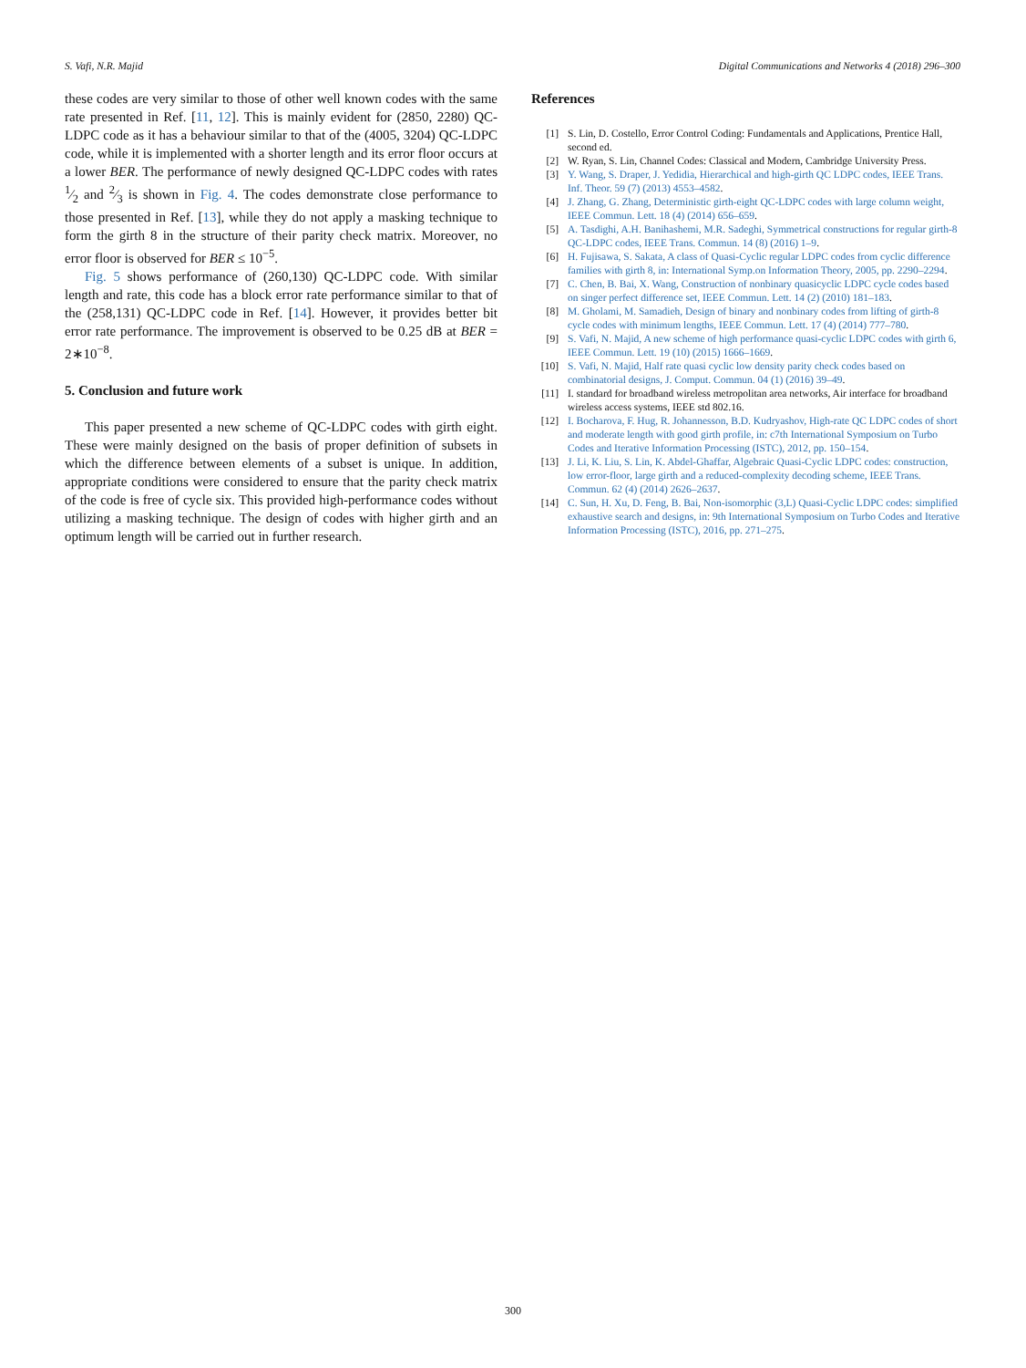S. Vafi, N.R. Majid Digital Communications and Networks 4 (2018) 296–300
these codes are very similar to those of other well known codes with the same rate presented in Ref. [11, 12]. This is mainly evident for (2850, 2280) QC-LDPC code as it has a behaviour similar to that of the (4005, 3204) QC-LDPC code, while it is implemented with a shorter length and its error floor occurs at a lower BER. The performance of newly designed QC-LDPC codes with rates 1⁄2 and 2⁄3 is shown in Fig. 4. The codes demonstrate close performance to those presented in Ref. [13], while they do not apply a masking technique to form the girth 8 in the structure of their parity check matrix. Moreover, no error floor is observed for BER ≤ 10<sup>−5</sup>.
Fig. 5 shows performance of (260,130) QC-LDPC code. With similar length and rate, this code has a block error rate performance similar to that of the (258,131) QC-LDPC code in Ref. [14]. However, it provides better bit error rate performance. The improvement is observed to be 0.25 dB at BER = 2∗10<sup>−8</sup>.
5. Conclusion and future work
This paper presented a new scheme of QC-LDPC codes with girth eight. These were mainly designed on the basis of proper definition of subsets in which the difference between elements of a subset is unique. In addition, appropriate conditions were considered to ensure that the parity check matrix of the code is free of cycle six. This provided high-performance codes without utilizing a masking technique. The design of codes with higher girth and an optimum length will be carried out in further research.
References
[1] S. Lin, D. Costello, Error Control Coding: Fundamentals and Applications, Prentice Hall, second ed.
[2] W. Ryan, S. Lin, Channel Codes: Classical and Modern, Cambridge University Press.
[3] Y. Wang, S. Draper, J. Yedidia, Hierarchical and high-girth QC LDPC codes, IEEE Trans. Inf. Theor. 59 (7) (2013) 4553–4582.
[4] J. Zhang, G. Zhang, Deterministic girth-eight QC-LDPC codes with large column weight, IEEE Commun. Lett. 18 (4) (2014) 656–659.
[5] A. Tasdighi, A.H. Banihashemi, M.R. Sadeghi, Symmetrical constructions for regular girth-8 QC-LDPC codes, IEEE Trans. Commun. 14 (8) (2016) 1–9.
[6] H. Fujisawa, S. Sakata, A class of Quasi-Cyclic regular LDPC codes from cyclic difference families with girth 8, in: International Symp.on Information Theory, 2005, pp. 2290–2294.
[7] C. Chen, B. Bai, X. Wang, Construction of nonbinary quasicyclic LDPC cycle codes based on singer perfect difference set, IEEE Commun. Lett. 14 (2) (2010) 181–183.
[8] M. Gholami, M. Samadieh, Design of binary and nonbinary codes from lifting of girth-8 cycle codes with minimum lengths, IEEE Commun. Lett. 17 (4) (2014) 777–780.
[9] S. Vafi, N. Majid, A new scheme of high performance quasi-cyclic LDPC codes with girth 6, IEEE Commun. Lett. 19 (10) (2015) 1666–1669.
[10] S. Vafi, N. Majid, Half rate quasi cyclic low density parity check codes based on combinatorial designs, J. Comput. Commun. 04 (1) (2016) 39–49.
[11] I. standard for broadband wireless metropolitan area networks, Air interface for broadband wireless access systems, IEEE std 802.16.
[12] I. Bocharova, F. Hug, R. Johannesson, B.D. Kudryashov, High-rate QC LDPC codes of short and moderate length with good girth profile, in: c7th International Symposium on Turbo Codes and Iterative Information Processing (ISTC), 2012, pp. 150–154.
[13] J. Li, K. Liu, S. Lin, K. Abdel-Ghaffar, Algebraic Quasi-Cyclic LDPC codes: construction, low error-floor, large girth and a reduced-complexity decoding scheme, IEEE Trans. Commun. 62 (4) (2014) 2626–2637.
[14] C. Sun, H. Xu, D. Feng, B. Bai, Non-isomorphic (3,L) Quasi-Cyclic LDPC codes: simplified exhaustive search and designs, in: 9th International Symposium on Turbo Codes and Iterative Information Processing (ISTC), 2016, pp. 271–275.
300